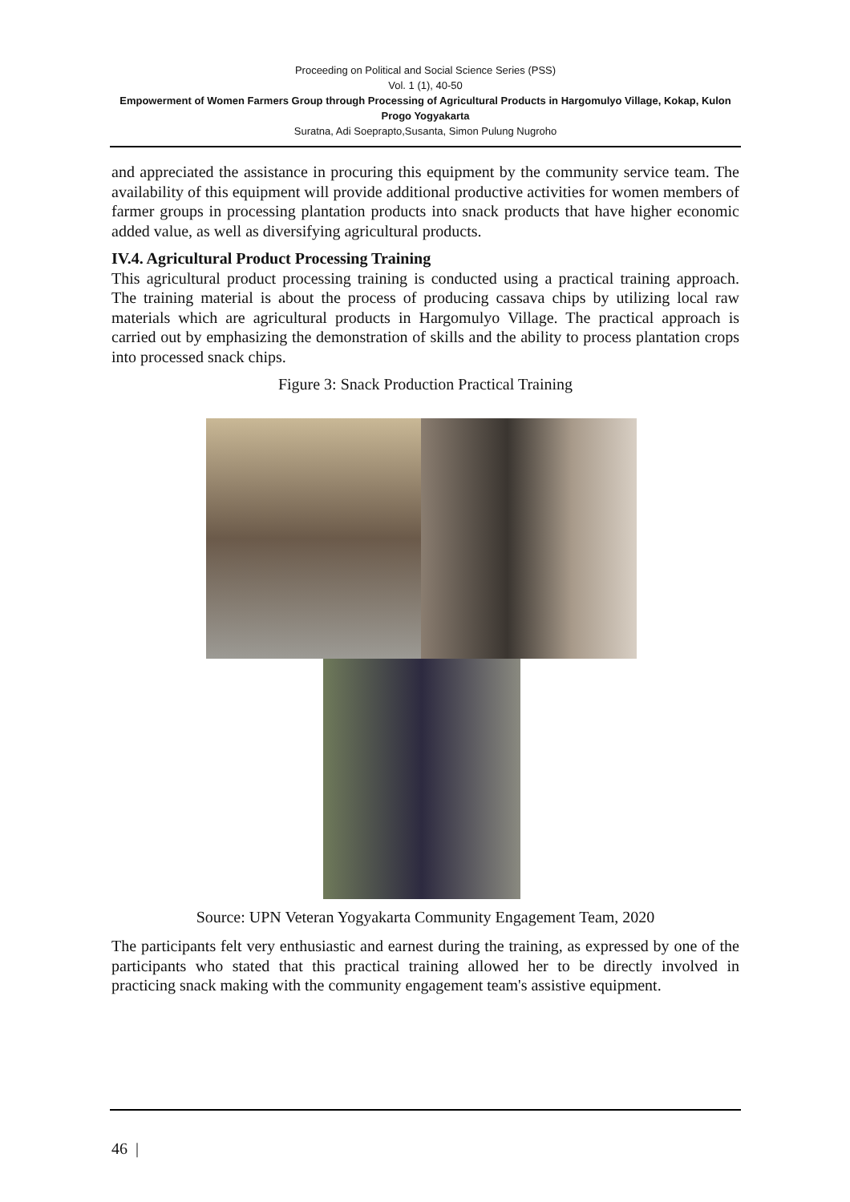Proceeding on Political and Social Science Series (PSS)
Vol. 1 (1), 40-50
Empowerment of Women Farmers Group through Processing of Agricultural Products in Hargomulyo Village, Kokap, Kulon Progo Yogyakarta
Suratna, Adi Soeprapto,Susanta, Simon Pulung Nugroho
and appreciated the assistance in procuring this equipment by the community service team. The availability of this equipment will provide additional productive activities for women members of farmer groups in processing plantation products into snack products that have higher economic added value, as well as diversifying agricultural products.
IV.4. Agricultural Product Processing Training
This agricultural product processing training is conducted using a practical training approach. The training material is about the process of producing cassava chips by utilizing local raw materials which are agricultural products in Hargomulyo Village. The practical approach is carried out by emphasizing the demonstration of skills and the ability to process plantation crops into processed snack chips.
Figure 3: Snack Production Practical Training
Source: UPN Veteran Yogyakarta Community Engagement Team, 2020
The participants felt very enthusiastic and earnest during the training, as expressed by one of the participants who stated that this practical training allowed her to be directly involved in practicing snack making with the community engagement team's assistive equipment.
46 |